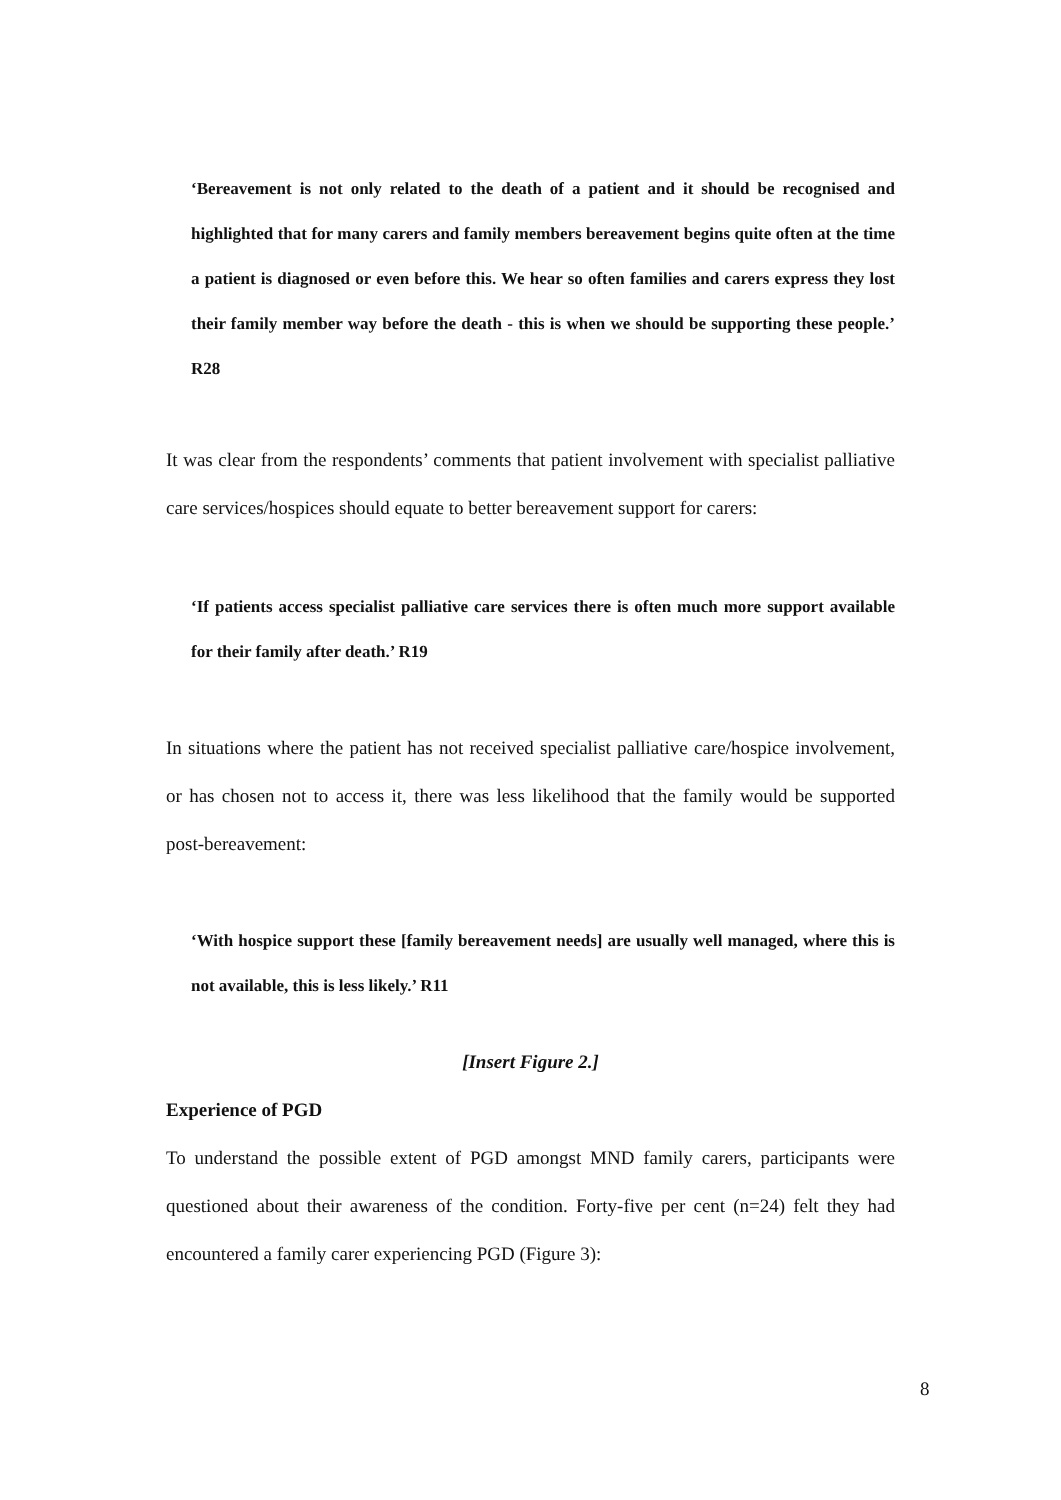‘Bereavement is not only related to the death of a patient and it should be recognised and highlighted that for many carers and family members bereavement begins quite often at the time a patient is diagnosed or even before this. We hear so often families and carers express they lost their family member way before the death - this is when we should be supporting these people.’ R28
It was clear from the respondents’ comments that patient involvement with specialist palliative care services/hospices should equate to better bereavement support for carers:
‘If patients access specialist palliative care services there is often much more support available for their family after death.’ R19
In situations where the patient has not received specialist palliative care/hospice involvement, or has chosen not to access it, there was less likelihood that the family would be supported post-bereavement:
‘With hospice support these [family bereavement needs] are usually well managed, where this is not available, this is less likely.’ R11
[Insert Figure 2.]
Experience of PGD
To understand the possible extent of PGD amongst MND family carers, participants were questioned about their awareness of the condition. Forty-five per cent (n=24) felt they had encountered a family carer experiencing PGD (Figure 3):
8